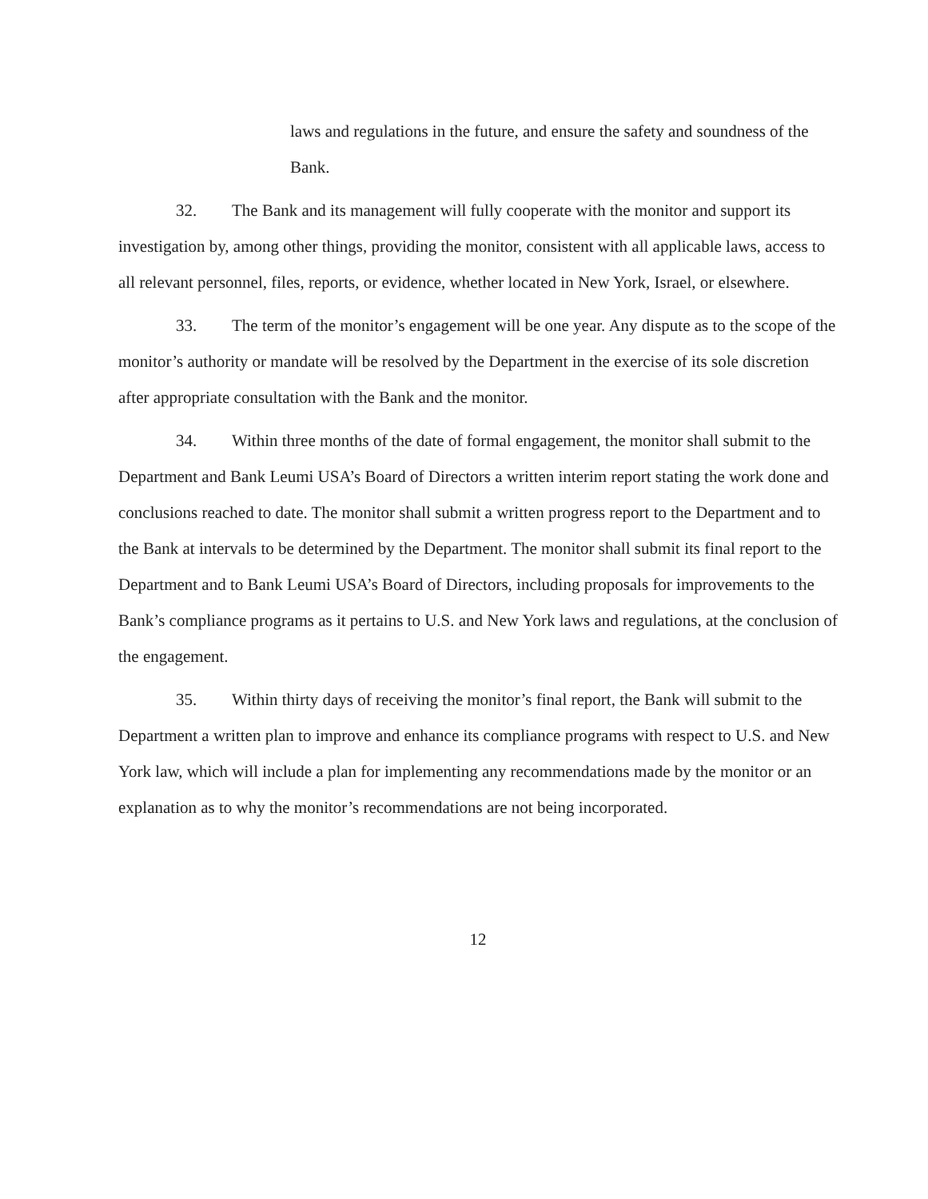laws and regulations in the future, and ensure the safety and soundness of the Bank.
32. The Bank and its management will fully cooperate with the monitor and support its investigation by, among other things, providing the monitor, consistent with all applicable laws, access to all relevant personnel, files, reports, or evidence, whether located in New York, Israel, or elsewhere.
33. The term of the monitor’s engagement will be one year. Any dispute as to the scope of the monitor’s authority or mandate will be resolved by the Department in the exercise of its sole discretion after appropriate consultation with the Bank and the monitor.
34. Within three months of the date of formal engagement, the monitor shall submit to the Department and Bank Leumi USA’s Board of Directors a written interim report stating the work done and conclusions reached to date. The monitor shall submit a written progress report to the Department and to the Bank at intervals to be determined by the Department. The monitor shall submit its final report to the Department and to Bank Leumi USA’s Board of Directors, including proposals for improvements to the Bank’s compliance programs as it pertains to U.S. and New York laws and regulations, at the conclusion of the engagement.
35. Within thirty days of receiving the monitor’s final report, the Bank will submit to the Department a written plan to improve and enhance its compliance programs with respect to U.S. and New York law, which will include a plan for implementing any recommendations made by the monitor or an explanation as to why the monitor’s recommendations are not being incorporated.
12